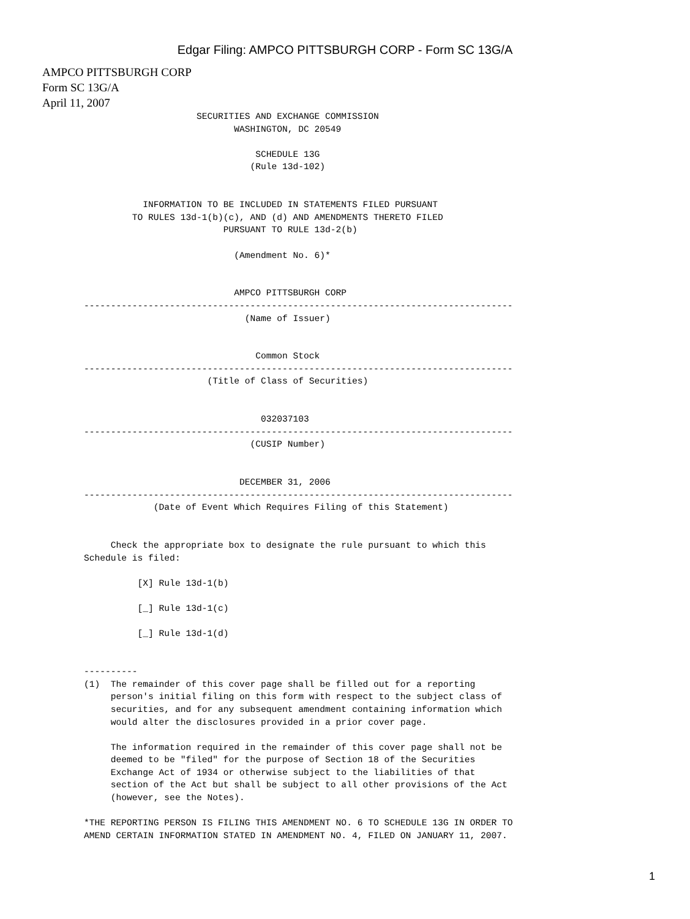Edgar Filing: AMPCO PITTSBURGH CORP - Form SC 13G/A
AMPCO PITTSBURGH CORP
Form SC 13G/A
April 11, 2007
                     SECURITIES AND EXCHANGE COMMISSION
                            WASHINGTON, DC 20549

                                SCHEDULE 13G
                               (Rule 13d-102)


           INFORMATION TO BE INCLUDED IN STATEMENTS FILED PURSUANT
         TO RULES 13d-1(b)(c), AND (d) AND AMENDMENTS THERETO FILED
                          PURSUANT TO RULE 13d-2(b)

                            (Amendment No. 6)*


                            AMPCO PITTSBURGH CORP
--------------------------------------------------------------------------------
                              (Name of Issuer)


                                Common Stock
--------------------------------------------------------------------------------
                       (Title of Class of Securities)


                                 032037103
--------------------------------------------------------------------------------
                               (CUSIP Number)


                             DECEMBER 31, 2006
--------------------------------------------------------------------------------
             (Date of Event Which Requires Filing of this Statement)


     Check the appropriate box to designate the rule pursuant to which this
Schedule is filed:

          [X] Rule 13d-1(b)

          [_] Rule 13d-1(c)

          [_] Rule 13d-1(d)


----------
(1)  The remainder of this cover page shall be filled out for a reporting
     person's initial filing on this form with respect to the subject class of
     securities, and for any subsequent amendment containing information which
     would alter the disclosures provided in a prior cover page.

     The information required in the remainder of this cover page shall not be
     deemed to be "filed" for the purpose of Section 18 of the Securities
     Exchange Act of 1934 or otherwise subject to the liabilities of that
     section of the Act but shall be subject to all other provisions of the Act
     (however, see the Notes).

*THE REPORTING PERSON IS FILING THIS AMENDMENT NO. 6 TO SCHEDULE 13G IN ORDER TO
AMEND CERTAIN INFORMATION STATED IN AMENDMENT NO. 4, FILED ON JANUARY 11, 2007.
1